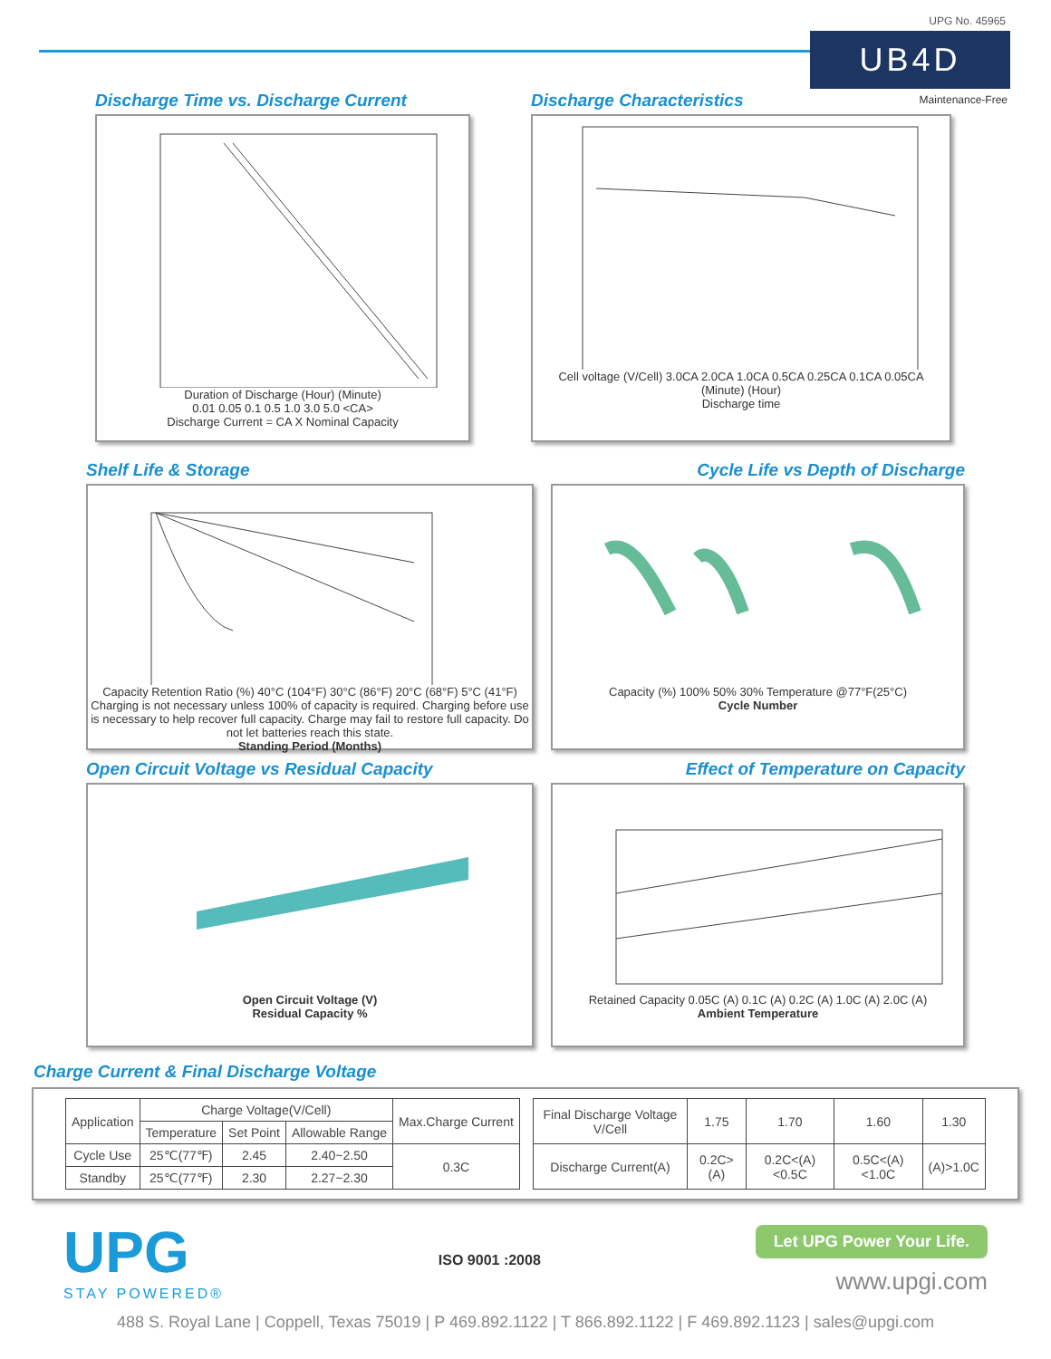UPG No. 45965
UB4D
Maintenance-Free
Discharge Time vs. Discharge Current
Duration of Discharge (Hour) (Minute)
0.01 0.05 0.1 0.5 1.0 3.0 5.0 <CA>
Discharge Current = CA X Nominal Capacity
Discharge Characteristics
Cell voltage (V/Cell) 3.0CA 2.0CA 1.0CA 0.5CA 0.25CA 0.1CA 0.05CA
(Minute) (Hour)
Discharge time
Shelf Life & Storage Cycle Life vs Depth of Discharge
Capacity Retention Ratio (%) 40°C (104°F) 30°C (86°F) 20°C (68°F) 5°C (41°F)
Charging is not necessary unless 100% of capacity is required. Charging before use is necessary to help recover full capacity. Charge may fail to restore full capacity. Do not let batteries reach this state.
Standing Period (Months)
Capacity (%) 100% 50% 30% Temperature @77°F(25°C)
Cycle Number
Open Circuit Voltage vs Residual Capacity
Effect of Temperature on Capacity
Open Circuit Voltage (V)
Residual Capacity %
Retained Capacity 0.05C (A) 0.1C (A) 0.2C (A) 1.0C (A) 2.0C (A)
Ambient Temperature
Charge Current & Final Discharge Voltage
| Application | Charge Voltage(V/Cell) | | | Max.Charge Current |
| | Temperature | Set Point | Allowable Range | |
| Cycle Use | 25℃(77℉) | 2.45 | 2.40~2.50 | 0.3C |
| Standby | 25℃(77℉) | 2.30 | 2.27~2.30 | |
| Final Discharge Voltage V/Cell | 1.75 | 1.70 | 1.60 | 1.30 |
| Discharge Current(A) | 0.2C>(A) | 0.2C<(A)<0.5C | 0.5C<(A)<1.0C | (A)>1.0C |
UPG
STAY POWERED®
ISO 9001 :2008
Let UPG Power Your Life.
www.upgi.com
488 S. Royal Lane | Coppell, Texas 75019 | P 469.892.1122 | T 866.892.1122 | F 469.892.1123 | sales@upgi.com